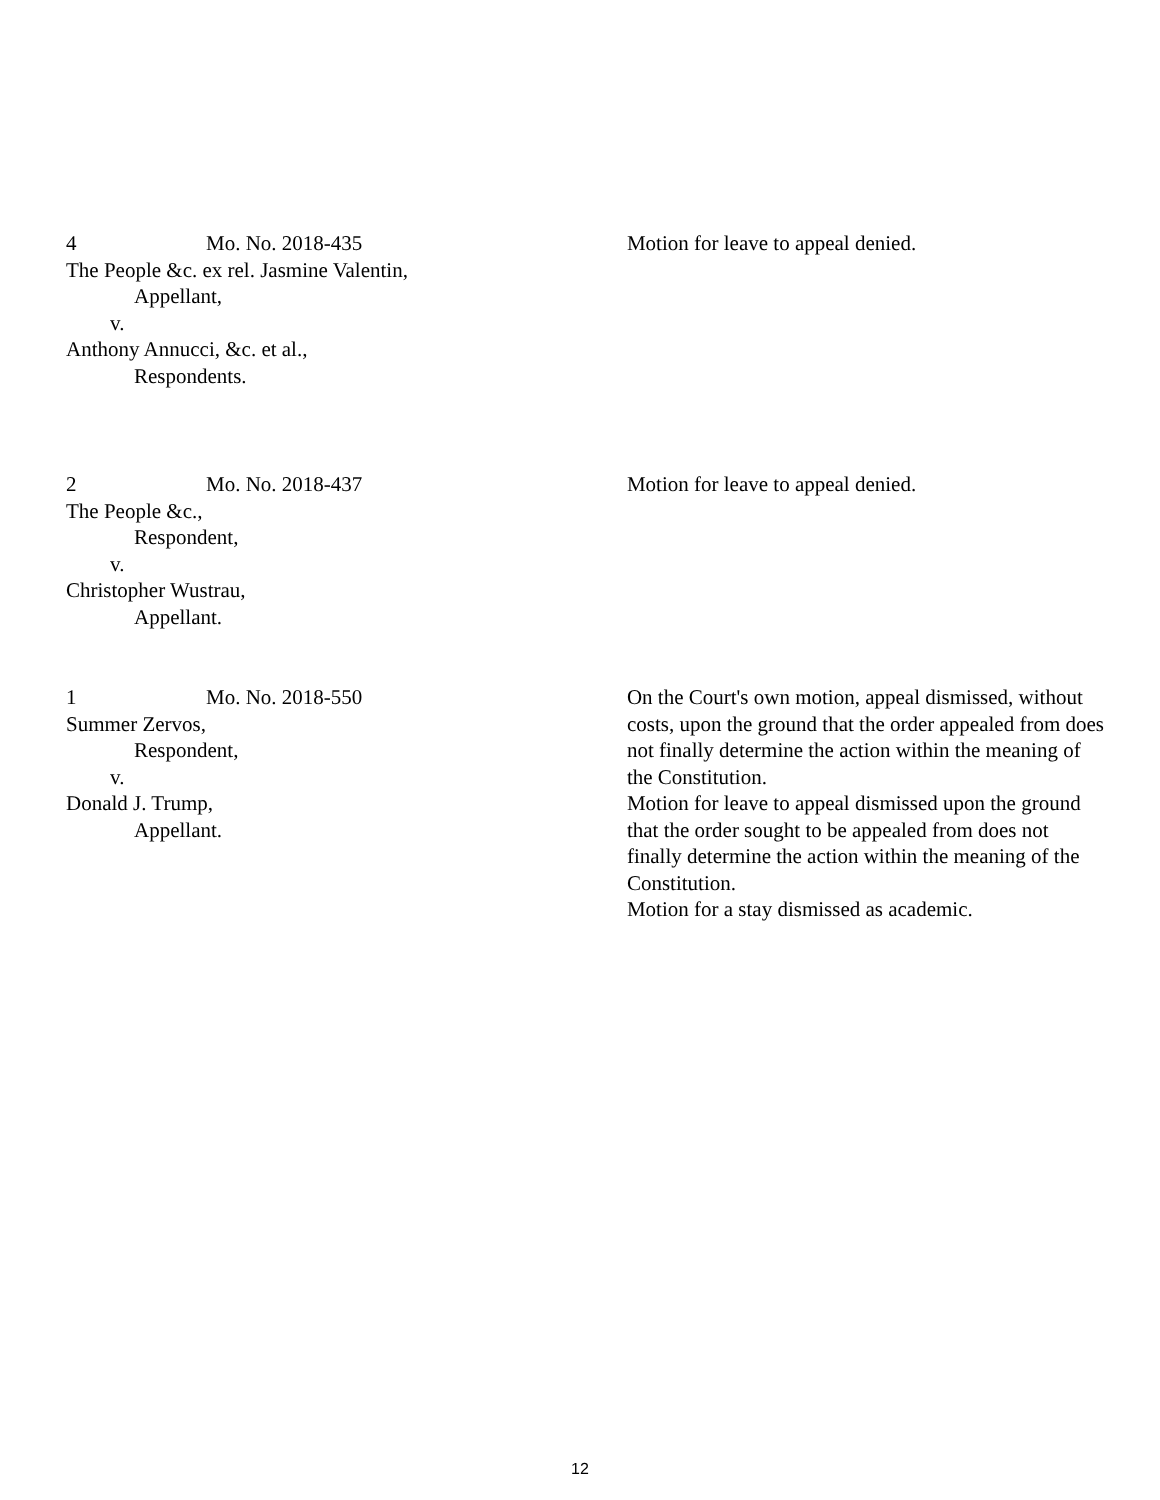4 Mo. No. 2018-435
The People &c. ex rel. Jasmine Valentin,
Appellant,
v.
Anthony Annucci, &c. et al.,
Respondents.
Motion for leave to appeal denied.
2 Mo. No. 2018-437
The People &c.,
Respondent,
v.
Christopher Wustrau,
Appellant.
Motion for leave to appeal denied.
1 Mo. No. 2018-550
Summer Zervos,
Respondent,
v.
Donald J. Trump,
Appellant.
On the Court's own motion, appeal dismissed, without costs, upon the ground that the order appealed from does not finally determine the action within the meaning of the Constitution.
Motion for leave to appeal dismissed upon the ground that the order sought to be appealed from does not finally determine the action within the meaning of the Constitution.
Motion for a stay dismissed as academic.
12